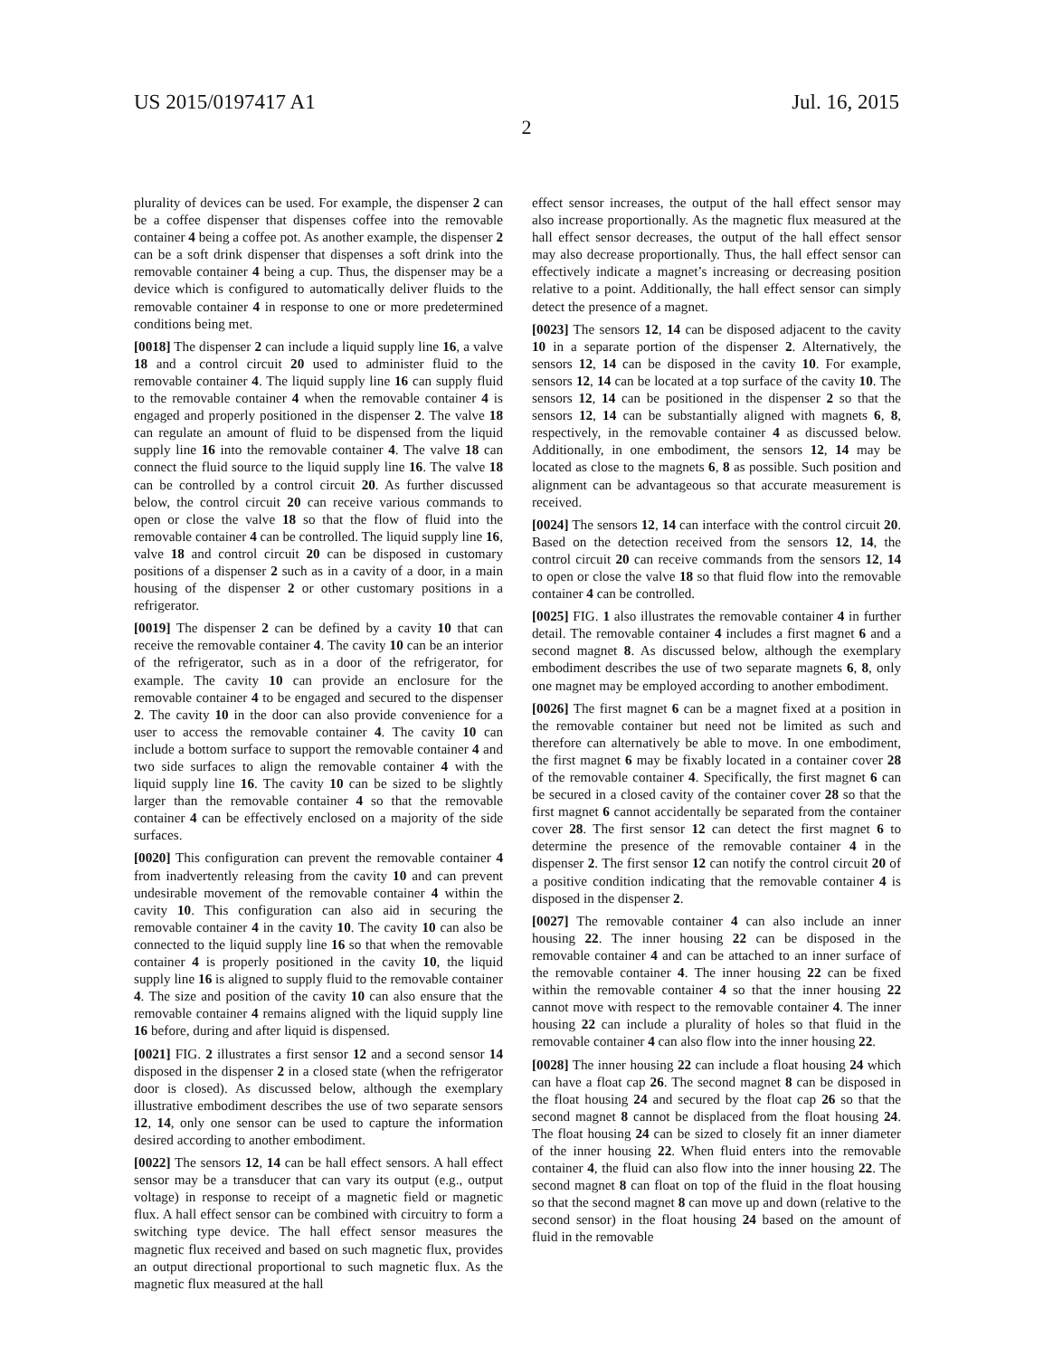US 2015/0197417 A1 Jul. 16, 2015
2
plurality of devices can be used. For example, the dispenser 2 can be a coffee dispenser that dispenses coffee into the removable container 4 being a coffee pot. As another example, the dispenser 2 can be a soft drink dispenser that dispenses a soft drink into the removable container 4 being a cup. Thus, the dispenser may be a device which is configured to automatically deliver fluids to the removable container 4 in response to one or more predetermined conditions being met.
[0018] The dispenser 2 can include a liquid supply line 16, a valve 18 and a control circuit 20 used to administer fluid to the removable container 4. The liquid supply line 16 can supply fluid to the removable container 4 when the removable container 4 is engaged and properly positioned in the dispenser 2. The valve 18 can regulate an amount of fluid to be dispensed from the liquid supply line 16 into the removable container 4. The valve 18 can connect the fluid source to the liquid supply line 16. The valve 18 can be controlled by a control circuit 20. As further discussed below, the control circuit 20 can receive various commands to open or close the valve 18 so that the flow of fluid into the removable container 4 can be controlled. The liquid supply line 16, valve 18 and control circuit 20 can be disposed in customary positions of a dispenser 2 such as in a cavity of a door, in a main housing of the dispenser 2 or other customary positions in a refrigerator.
[0019] The dispenser 2 can be defined by a cavity 10 that can receive the removable container 4. The cavity 10 can be an interior of the refrigerator, such as in a door of the refrigerator, for example. The cavity 10 can provide an enclosure for the removable container 4 to be engaged and secured to the dispenser 2. The cavity 10 in the door can also provide convenience for a user to access the removable container 4. The cavity 10 can include a bottom surface to support the removable container 4 and two side surfaces to align the removable container 4 with the liquid supply line 16. The cavity 10 can be sized to be slightly larger than the removable container 4 so that the removable container 4 can be effectively enclosed on a majority of the side surfaces.
[0020] This configuration can prevent the removable container 4 from inadvertently releasing from the cavity 10 and can prevent undesirable movement of the removable container 4 within the cavity 10. This configuration can also aid in securing the removable container 4 in the cavity 10. The cavity 10 can also be connected to the liquid supply line 16 so that when the removable container 4 is properly positioned in the cavity 10, the liquid supply line 16 is aligned to supply fluid to the removable container 4. The size and position of the cavity 10 can also ensure that the removable container 4 remains aligned with the liquid supply line 16 before, during and after liquid is dispensed.
[0021] FIG. 2 illustrates a first sensor 12 and a second sensor 14 disposed in the dispenser 2 in a closed state (when the refrigerator door is closed). As discussed below, although the exemplary illustrative embodiment describes the use of two separate sensors 12, 14, only one sensor can be used to capture the information desired according to another embodiment.
[0022] The sensors 12, 14 can be hall effect sensors. A hall effect sensor may be a transducer that can vary its output (e.g., output voltage) in response to receipt of a magnetic field or magnetic flux. A hall effect sensor can be combined with circuitry to form a switching type device. The hall effect sensor measures the magnetic flux received and based on such magnetic flux, provides an output directional proportional to such magnetic flux. As the magnetic flux measured at the hall
effect sensor increases, the output of the hall effect sensor may also increase proportionally. As the magnetic flux measured at the hall effect sensor decreases, the output of the hall effect sensor may also decrease proportionally. Thus, the hall effect sensor can effectively indicate a magnet’s increasing or decreasing position relative to a point. Additionally, the hall effect sensor can simply detect the presence of a magnet.
[0023] The sensors 12, 14 can be disposed adjacent to the cavity 10 in a separate portion of the dispenser 2. Alternatively, the sensors 12, 14 can be disposed in the cavity 10. For example, sensors 12, 14 can be located at a top surface of the cavity 10. The sensors 12, 14 can be positioned in the dispenser 2 so that the sensors 12, 14 can be substantially aligned with magnets 6, 8, respectively, in the removable container 4 as discussed below. Additionally, in one embodiment, the sensors 12, 14 may be located as close to the magnets 6, 8 as possible. Such position and alignment can be advantageous so that accurate measurement is received.
[0024] The sensors 12, 14 can interface with the control circuit 20. Based on the detection received from the sensors 12, 14, the control circuit 20 can receive commands from the sensors 12, 14 to open or close the valve 18 so that fluid flow into the removable container 4 can be controlled.
[0025] FIG. 1 also illustrates the removable container 4 in further detail. The removable container 4 includes a first magnet 6 and a second magnet 8. As discussed below, although the exemplary embodiment describes the use of two separate magnets 6, 8, only one magnet may be employed according to another embodiment.
[0026] The first magnet 6 can be a magnet fixed at a position in the removable container but need not be limited as such and therefore can alternatively be able to move. In one embodiment, the first magnet 6 may be fixably located in a container cover 28 of the removable container 4. Specifically, the first magnet 6 can be secured in a closed cavity of the container cover 28 so that the first magnet 6 cannot accidentally be separated from the container cover 28. The first sensor 12 can detect the first magnet 6 to determine the presence of the removable container 4 in the dispenser 2. The first sensor 12 can notify the control circuit 20 of a positive condition indicating that the removable container 4 is disposed in the dispenser 2.
[0027] The removable container 4 can also include an inner housing 22. The inner housing 22 can be disposed in the removable container 4 and can be attached to an inner surface of the removable container 4. The inner housing 22 can be fixed within the removable container 4 so that the inner housing 22 cannot move with respect to the removable container 4. The inner housing 22 can include a plurality of holes so that fluid in the removable container 4 can also flow into the inner housing 22.
[0028] The inner housing 22 can include a float housing 24 which can have a float cap 26. The second magnet 8 can be disposed in the float housing 24 and secured by the float cap 26 so that the second magnet 8 cannot be displaced from the float housing 24. The float housing 24 can be sized to closely fit an inner diameter of the inner housing 22. When fluid enters into the removable container 4, the fluid can also flow into the inner housing 22. The second magnet 8 can float on top of the fluid in the float housing so that the second magnet 8 can move up and down (relative to the second sensor) in the float housing 24 based on the amount of fluid in the removable